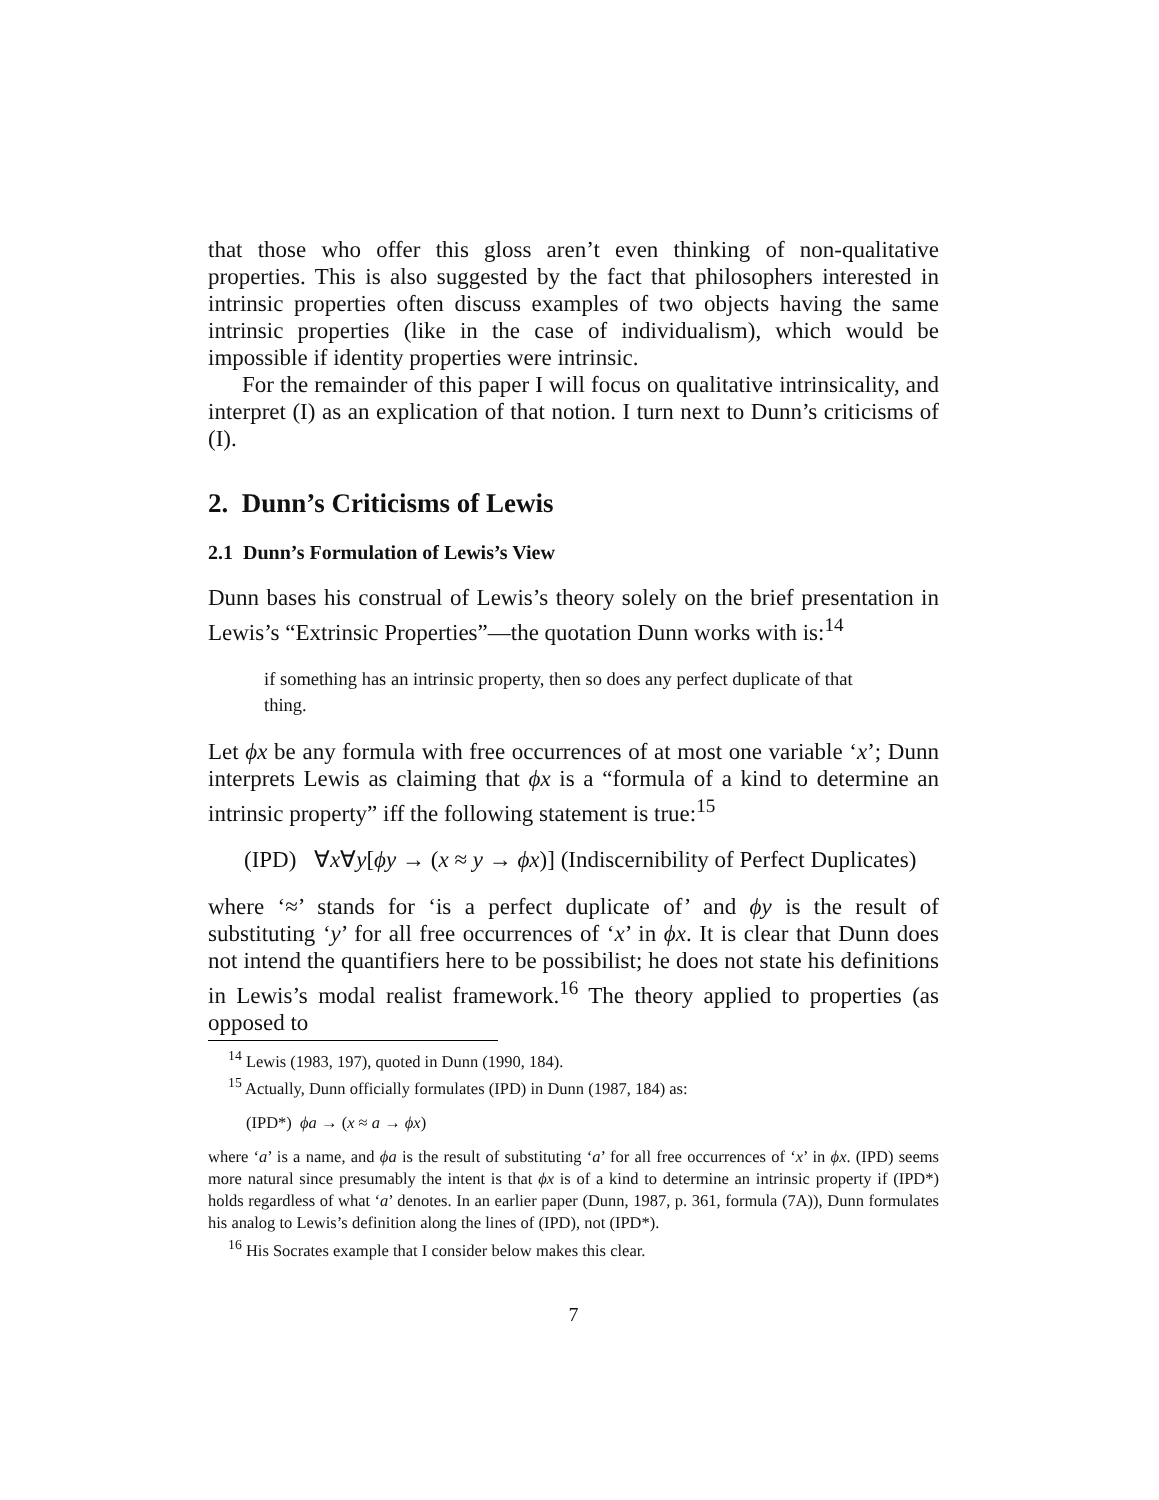that those who offer this gloss aren’t even thinking of non-qualitative properties. This is also suggested by the fact that philosophers interested in intrinsic properties often discuss examples of two objects having the same intrinsic properties (like in the case of individualism), which would be impossible if identity properties were intrinsic.
For the remainder of this paper I will focus on qualitative intrinsicality, and interpret (I) as an explication of that notion. I turn next to Dunn’s criticisms of (I).
2. Dunn’s Criticisms of Lewis
2.1 Dunn’s Formulation of Lewis’s View
Dunn bases his construal of Lewis’s theory solely on the brief presentation in Lewis’s “Extrinsic Properties”—the quotation Dunn works with is:<sup>14</sup>
if something has an intrinsic property, then so does any perfect duplicate of that thing.
Let ϕx be any formula with free occurrences of at most one variable ‘x’; Dunn interprets Lewis as claiming that ϕx is a “formula of a kind to determine an intrinsic property” iff the following statement is true:<sup>15</sup>
(IPD) ∀x∀y[ϕy → (x ≈ y → ϕx)] (Indiscernibility of Perfect Duplicates)
where ‘≈’ stands for ‘is a perfect duplicate of’ and ϕy is the result of substituting ‘y’ for all free occurrences of ‘x’ in ϕx. It is clear that Dunn does not intend the quantifiers here to be possibilist; he does not state his definitions in Lewis’s modal realist framework.<sup>16</sup> The theory applied to properties (as opposed to
<sup>14</sup> Lewis (1983, 197), quoted in Dunn (1990, 184).
<sup>15</sup> Actually, Dunn officially formulates (IPD) in Dunn (1987, 184) as:
(IPD*) ϕa → (x ≈ a → ϕx)
where ‘a’ is a name, and ϕa is the result of substituting ‘a’ for all free occurrences of ‘x’ in ϕx. (IPD) seems more natural since presumably the intent is that ϕx is of a kind to determine an intrinsic property if (IPD*) holds regardless of what ‘a’ denotes. In an earlier paper (Dunn, 1987, p. 361, formula (7A)), Dunn formulates his analog to Lewis’s definition along the lines of (IPD), not (IPD*).
<sup>16</sup> His Socrates example that I consider below makes this clear.
7